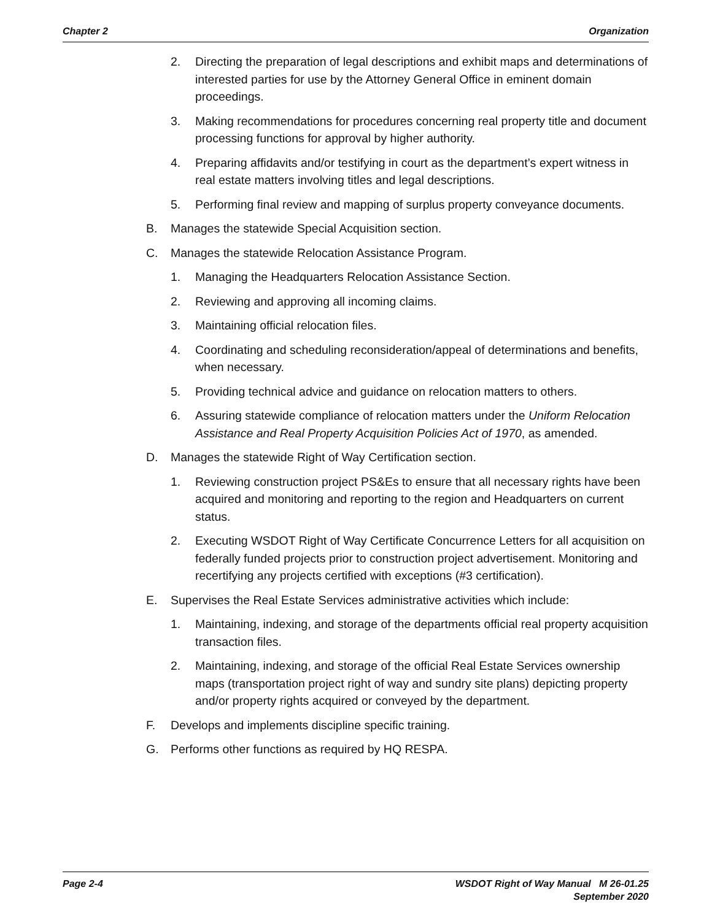Chapter 2 Organization
2. Directing the preparation of legal descriptions and exhibit maps and determinations of interested parties for use by the Attorney General Office in eminent domain proceedings.
3. Making recommendations for procedures concerning real property title and document processing functions for approval by higher authority.
4. Preparing affidavits and/or testifying in court as the department’s expert witness in real estate matters involving titles and legal descriptions.
5. Performing final review and mapping of surplus property conveyance documents.
B. Manages the statewide Special Acquisition section.
C. Manages the statewide Relocation Assistance Program.
1. Managing the Headquarters Relocation Assistance Section.
2. Reviewing and approving all incoming claims.
3. Maintaining official relocation files.
4. Coordinating and scheduling reconsideration/appeal of determinations and benefits, when necessary.
5. Providing technical advice and guidance on relocation matters to others.
6. Assuring statewide compliance of relocation matters under the Uniform Relocation Assistance and Real Property Acquisition Policies Act of 1970, as amended.
D. Manages the statewide Right of Way Certification section.
1. Reviewing construction project PS&Es to ensure that all necessary rights have been acquired and monitoring and reporting to the region and Headquarters on current status.
2. Executing WSDOT Right of Way Certificate Concurrence Letters for all acquisition on federally funded projects prior to construction project advertisement. Monitoring and recertifying any projects certified with exceptions (#3 certification).
E. Supervises the Real Estate Services administrative activities which include:
1. Maintaining, indexing, and storage of the departments official real property acquisition transaction files.
2. Maintaining, indexing, and storage of the official Real Estate Services ownership maps (transportation project right of way and sundry site plans) depicting property and/or property rights acquired or conveyed by the department.
F. Develops and implements discipline specific training.
G. Performs other functions as required by HQ RESPA.
Page 2-4 WSDOT Right of Way Manual M 26-01.25
September 2020